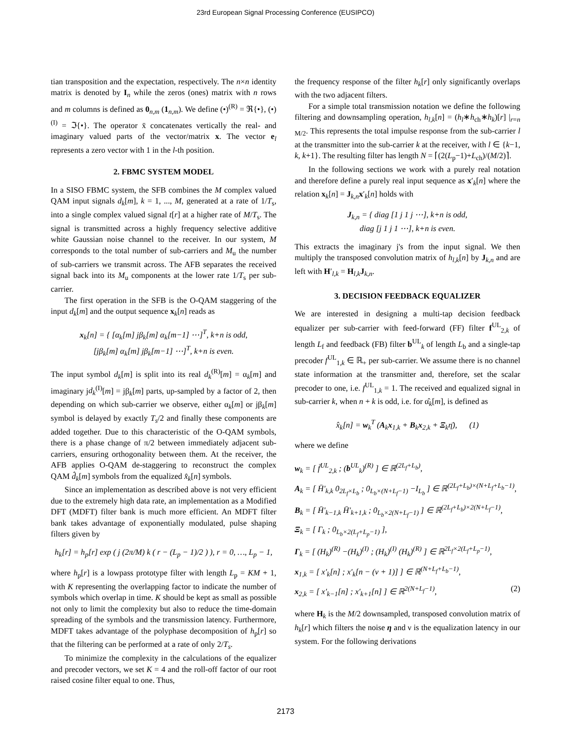23rd European Signal Processing Conference (EUSIPCO)
tian transposition and the expectation, respectively. The n×n identity matrix is denoted by I<sub>n</sub> while the zeros (ones) matrix with n rows and m columns is defined as 0<sub>n,m</sub> (1<sub>n,m</sub>). We define (•)<sup>(R)</sup> = ℜ{•}, (•)<sup>(I)</sup> = ℑ{•}. The operator x̄ concatenates vertically the real- and imaginary valued parts of the vector/matrix x. The vector e<sub>l</sub> represents a zero vector with 1 in the l-th position.
2. FBMC SYSTEM MODEL
In a SISO FBMC system, the SFB combines the M complex valued QAM input signals d<sub>k</sub>[m], k = 1, ..., M, generated at a rate of 1/T<sub>s</sub>, into a single complex valued signal t[r] at a higher rate of M/T<sub>s</sub>. The signal is transmitted across a highly frequency selective additive white Gaussian noise channel to the receiver. In our system, M corresponds to the total number of sub-carriers and M<sub>u</sub> the number of sub-carriers we transmit across. The AFB separates the received signal back into its M<sub>u</sub> components at the lower rate 1/T<sub>s</sub> per sub-carrier.
The first operation in the SFB is the O-QAM staggering of the input d<sub>k</sub>[m] and the output sequence x<sub>k</sub>[n] reads as
x<sub>k</sub>[n] = { [α<sub>k</sub>[m] jβ<sub>k</sub>[m] α<sub>k</sub>[m−1] ⋯]<sup>T</sup>, k+n is odd,
[jβ<sub>k</sub>[m] α<sub>k</sub>[m] jβ<sub>k</sub>[m−1] ⋯]<sup>T</sup>, k+n is even.
The input symbol d<sub>k</sub>[m] is split into its real d<sub>k</sub><sup>(R)</sup>[m] = α<sub>k</sub>[m] and imaginary jd<sub>k</sub><sup>(I)</sup>[m] = jβ<sub>k</sub>[m] parts, up-sampled by a factor of 2, then depending on which sub-carrier we observe, either α<sub>k</sub>[m] or jβ<sub>k</sub>[m] symbol is delayed by exactly T<sub>s</sub>/2 and finally these components are added together. Due to this characteristic of the O-QAM symbols, there is a phase change of π/2 between immediately adjacent sub-carriers, ensuring orthogonality between them. At the receiver, the AFB applies O-QAM de-staggering to reconstruct the complex QAM d̂<sub>k</sub>[m] symbols from the equalized x̂<sub>k</sub>[n] symbols.
Since an implementation as described above is not very efficient due to the extremely high data rate, an implementation as a Modified DFT (MDFT) filter bank is much more efficient. An MDFT filter bank takes advantage of exponentially modulated, pulse shaping filters given by
h<sub>k</sub>[r] = h<sub>p</sub>[r] exp ( j (2π/M) k ( r − (L<sub>p</sub> − 1)/2 ) ), r = 0, …, L<sub>p</sub> − 1,
where h<sub>p</sub>[r] is a lowpass prototype filter with length L<sub>p</sub> = KM + 1, with K representing the overlapping factor to indicate the number of symbols which overlap in time. K should be kept as small as possible not only to limit the complexity but also to reduce the time-domain spreading of the symbols and the transmission latency. Furthermore, MDFT takes advantage of the polyphase decomposition of h<sub>p</sub>[r] so that the filtering can be performed at a rate of only 2/T<sub>s</sub>.
To minimize the complexity in the calculations of the equalizer and precoder vectors, we set K = 4 and the roll-off factor of our root raised cosine filter equal to one. Thus,
the frequency response of the filter h<sub>k</sub>[r] only significantly overlaps with the two adjacent filters.
For a simple total transmission notation we define the following filtering and downsampling operation, h<sub>l,k</sub>[n] = (h<sub>l</sub>∗h<sub>ch</sub>∗h<sub>k</sub>)[r] |<sub>r=n M/2</sub>. This represents the total impulse response from the sub-carrier l at the transmitter into the sub-carrier k at the receiver, with l ∈ {k−1, k, k+1}. The resulting filter has length N = ⌈(2(L<sub>p</sub>−1)+L<sub>ch</sub>)/(M/2)⌉.
In the following sections we work with a purely real notation and therefore define a purely real input sequence as x′<sub>k</sub>[n] where the relation x<sub>k</sub>[n] = J<sub>k,n</sub>x′<sub>k</sub>[n] holds with
J<sub>k,n</sub> = { diag [1 j 1 j ⋯], k+n is odd,
diag [j 1 j 1 ⋯], k+n is even.
This extracts the imaginary j's from the input signal. We then multiply the transposed convolution matrix of h<sub>l,k</sub>[n] by J<sub>k,n</sub> and are left with H′<sub>l,k</sub> = H<sub>l,k</sub>J<sub>k,n</sub>.
3. DECISION FEEDBACK EQUALIZER
We are interested in designing a multi-tap decision feedback equalizer per sub-carrier with feed-forward (FF) filter f<sup>UL</sup><sub>2,k</sub> of length L<sub>f</sub> and feedback (FB) filter b<sup>UL</sup><sub>k</sub> of length L<sub>b</sub> and a single-tap precoder f<sup>UL</sup><sub>1,k</sub> ∈ ℝ<sub>+</sub> per sub-carrier. We assume there is no channel state information at the transmitter and, therefore, set the scalar precoder to one, i.e. f<sup>UL</sup><sub>1,k</sub> = 1. The received and equalized signal in sub-carrier k, when n + k is odd, i.e. for α̂<sub>k</sub>[m], is defined as
x̂<sub>k</sub>[n] = w<sub>k</sub><sup>T</sup> (A<sub>k</sub>x<sub>1,k</sub> + B<sub>k</sub>x<sub>2,k</sub> + Ξ<sub>k</sub>η̄), (1)
where we define
w<sub>k</sub> = [ f̄<sup>UL</sup><sub>2,k</sub> ; (b<sup>UL</sup><sub>k</sub>)<sup>(R)</sup> ] ∈ ℝ<sup>(2L<sub>f</sub>+L<sub>b</sub>)</sup>,
A<sub>k</sub> = [ H̄′<sub>k,k</sub> 0<sub>2L<sub>f</sub>×L<sub>b</sub></sub> ; 0<sub>L<sub>b</sub>×(N+L<sub>f</sub>−1)</sub> −I<sub>L<sub>b</sub></sub> ] ∈ ℝ<sup>(2L<sub>f</sub>+L<sub>b</sub>)×(N+L<sub>f</sub>+L<sub>b</sub>−1)</sup>,
B<sub>k</sub> = [ H̄′<sub>k−1,k</sub> H̄′<sub>k+1,k</sub> ; 0<sub>L<sub>b</sub>×2(N+L<sub>f</sub>−1)</sub> ] ∈ ℝ<sup>(2L<sub>f</sub>+L<sub>b</sub>)×2(N+L<sub>f</sub>−1)</sup>,
Ξ<sub>k</sub> = [ Γ<sub>k</sub> ; 0<sub>L<sub>b</sub>×2(L<sub>f</sub>+L<sub>p</sub>−1)</sub> ],
Γ<sub>k</sub> = [ (H<sub>k</sub>)<sup>(R)</sup> −(H<sub>k</sub>)<sup>(I)</sup> ; (H<sub>k</sub>)<sup>(I)</sup> (H<sub>k</sub>)<sup>(R)</sup> ] ∈ ℝ<sup>2L<sub>f</sub>×2(L<sub>f</sub>+L<sub>p</sub>−1)</sup>,
x<sub>1,k</sub> = [ x′<sub>k</sub>[n] ; x′<sub>k</sub>[n − (ν + 1)] ] ∈ ℝ<sup>(N+L<sub>f</sub>+L<sub>b</sub>−1)</sup>,
x<sub>2,k</sub> = [ x′<sub>k−1</sub>[n] ; x′<sub>k+1</sub>[n] ] ∈ ℝ<sup>2(N+L<sub>f</sub>−1)</sup>, (2)
where H<sub>k</sub> is the M/2 downsampled, transposed convolution matrix of h<sub>k</sub>[r] which filters the noise η and ν is the equalization latency in our system. For the following derivations
2173